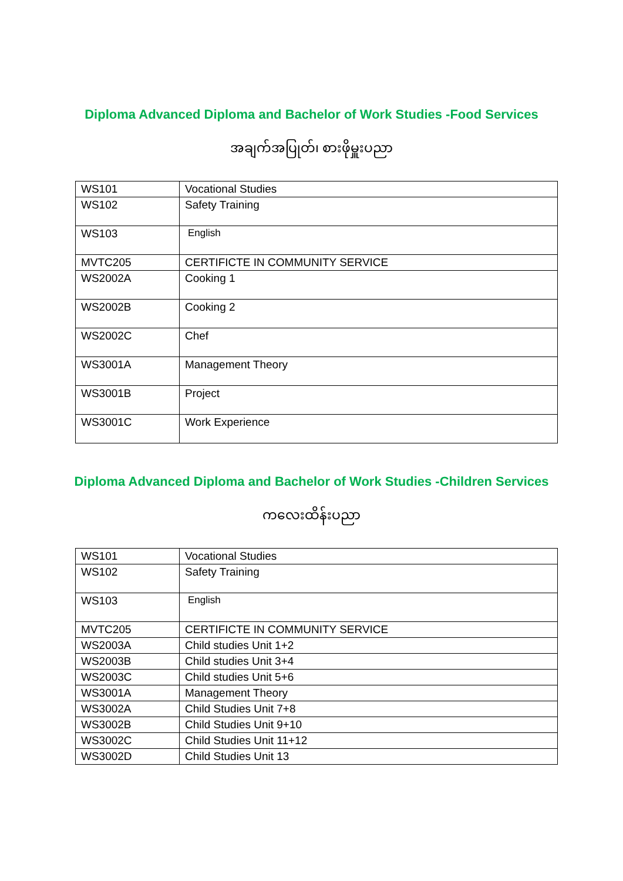Diploma Advanced Diploma and Bachelor of Work Studies -Food Services
အချက်အပြုတ်၊ စားဖိုမှူးပညာ
| WS101 | Vocational Studies |
| WS102 | Safety Training |
| WS103 | English |
| MVTC205 | CERTIFICTE IN COMMUNITY SERVICE |
| WS2002A | Cooking 1 |
| WS2002B | Cooking 2 |
| WS2002C | Chef |
| WS3001A | Management Theory |
| WS3001B | Project |
| WS3001C | Work Experience |
Diploma Advanced Diploma and Bachelor of Work Studies -Children Services
ကလေးထိန်းပညာ
| WS101 | Vocational Studies |
| WS102 | Safety Training |
| WS103 | English |
| MVTC205 | CERTIFICTE IN COMMUNITY SERVICE |
| WS2003A | Child studies Unit 1+2 |
| WS2003B | Child studies Unit 3+4 |
| WS2003C | Child studies Unit 5+6 |
| WS3001A | Management Theory |
| WS3002A | Child Studies Unit 7+8 |
| WS3002B | Child Studies Unit 9+10 |
| WS3002C | Child Studies Unit 11+12 |
| WS3002D | Child Studies Unit 13 |